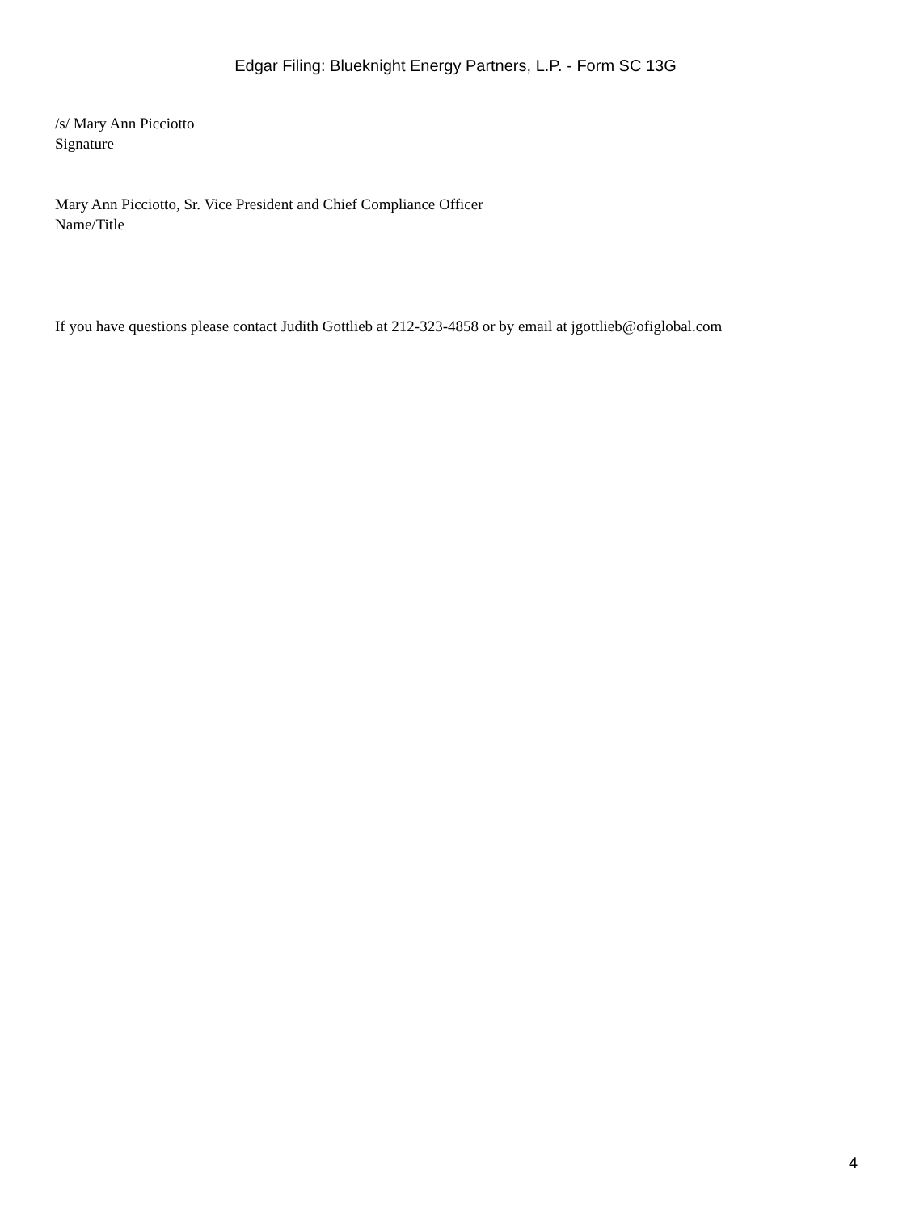Edgar Filing: Blueknight Energy Partners, L.P. - Form SC 13G
/s/ Mary Ann Picciotto
Signature
Mary Ann Picciotto, Sr. Vice President and Chief Compliance Officer
Name/Title
If you have questions please contact Judith Gottlieb at 212-323-4858 or by email at jgottlieb@ofiglobal.com
4